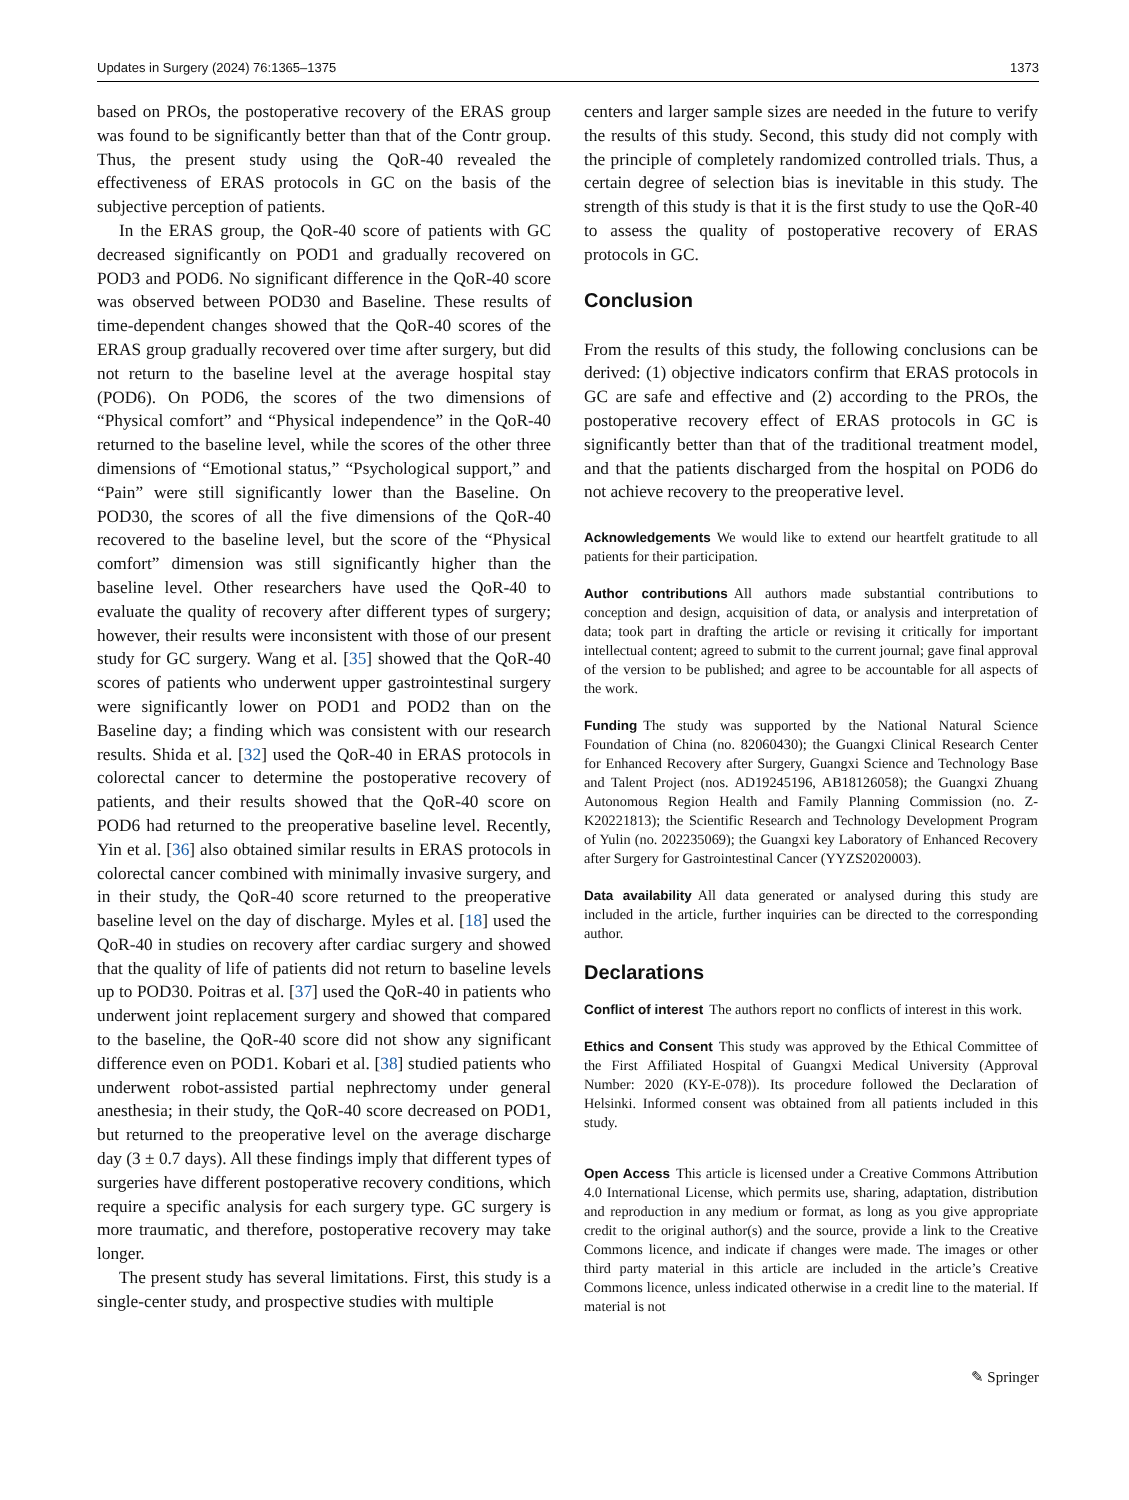Updates in Surgery (2024) 76:1365–1375 1373
based on PROs, the postoperative recovery of the ERAS group was found to be significantly better than that of the Contr group. Thus, the present study using the QoR-40 revealed the effectiveness of ERAS protocols in GC on the basis of the subjective perception of patients.
In the ERAS group, the QoR-40 score of patients with GC decreased significantly on POD1 and gradually recovered on POD3 and POD6. No significant difference in the QoR-40 score was observed between POD30 and Baseline. These results of time-dependent changes showed that the QoR-40 scores of the ERAS group gradually recovered over time after surgery, but did not return to the baseline level at the average hospital stay (POD6). On POD6, the scores of the two dimensions of “Physical comfort” and “Physical independence” in the QoR-40 returned to the baseline level, while the scores of the other three dimensions of “Emotional status,” “Psychological support,” and “Pain” were still significantly lower than the Baseline. On POD30, the scores of all the five dimensions of the QoR-40 recovered to the baseline level, but the score of the “Physical comfort” dimension was still significantly higher than the baseline level. Other researchers have used the QoR-40 to evaluate the quality of recovery after different types of surgery; however, their results were inconsistent with those of our present study for GC surgery. Wang et al. [35] showed that the QoR-40 scores of patients who underwent upper gastrointestinal surgery were significantly lower on POD1 and POD2 than on the Baseline day; a finding which was consistent with our research results. Shida et al. [32] used the QoR-40 in ERAS protocols in colorectal cancer to determine the postoperative recovery of patients, and their results showed that the QoR-40 score on POD6 had returned to the preoperative baseline level. Recently, Yin et al. [36] also obtained similar results in ERAS protocols in colorectal cancer combined with minimally invasive surgery, and in their study, the QoR-40 score returned to the preoperative baseline level on the day of discharge. Myles et al. [18] used the QoR-40 in studies on recovery after cardiac surgery and showed that the quality of life of patients did not return to baseline levels up to POD30. Poitras et al. [37] used the QoR-40 in patients who underwent joint replacement surgery and showed that compared to the baseline, the QoR-40 score did not show any significant difference even on POD1. Kobari et al. [38] studied patients who underwent robot-assisted partial nephrectomy under general anesthesia; in their study, the QoR-40 score decreased on POD1, but returned to the preoperative level on the average discharge day (3 ± 0.7 days). All these findings imply that different types of surgeries have different postoperative recovery conditions, which require a specific analysis for each surgery type. GC surgery is more traumatic, and therefore, postoperative recovery may take longer.
The present study has several limitations. First, this study is a single-center study, and prospective studies with multiple
centers and larger sample sizes are needed in the future to verify the results of this study. Second, this study did not comply with the principle of completely randomized controlled trials. Thus, a certain degree of selection bias is inevitable in this study. The strength of this study is that it is the first study to use the QoR-40 to assess the quality of postoperative recovery of ERAS protocols in GC.
Conclusion
From the results of this study, the following conclusions can be derived: (1) objective indicators confirm that ERAS protocols in GC are safe and effective and (2) according to the PROs, the postoperative recovery effect of ERAS protocols in GC is significantly better than that of the traditional treatment model, and that the patients discharged from the hospital on POD6 do not achieve recovery to the preoperative level.
Acknowledgements We would like to extend our heartfelt gratitude to all patients for their participation.
Author contributions All authors made substantial contributions to conception and design, acquisition of data, or analysis and interpretation of data; took part in drafting the article or revising it critically for important intellectual content; agreed to submit to the current journal; gave final approval of the version to be published; and agree to be accountable for all aspects of the work.
Funding The study was supported by the National Natural Science Foundation of China (no. 82060430); the Guangxi Clinical Research Center for Enhanced Recovery after Surgery, Guangxi Science and Technology Base and Talent Project (nos. AD19245196, AB18126058); the Guangxi Zhuang Autonomous Region Health and Family Planning Commission (no. Z-K20221813); the Scientific Research and Technology Development Program of Yulin (no. 202235069); the Guangxi key Laboratory of Enhanced Recovery after Surgery for Gastrointestinal Cancer (YYZS2020003).
Data availability All data generated or analysed during this study are included in the article, further inquiries can be directed to the corresponding author.
Declarations
Conflict of interest The authors report no conflicts of interest in this work.
Ethics and Consent This study was approved by the Ethical Committee of the First Affiliated Hospital of Guangxi Medical University (Approval Number: 2020 (KY-E-078)). Its procedure followed the Declaration of Helsinki. Informed consent was obtained from all patients included in this study.
Open Access This article is licensed under a Creative Commons Attribution 4.0 International License, which permits use, sharing, adaptation, distribution and reproduction in any medium or format, as long as you give appropriate credit to the original author(s) and the source, provide a link to the Creative Commons licence, and indicate if changes were made. The images or other third party material in this article are included in the article’s Creative Commons licence, unless indicated otherwise in a credit line to the material. If material is not
✎ Springer